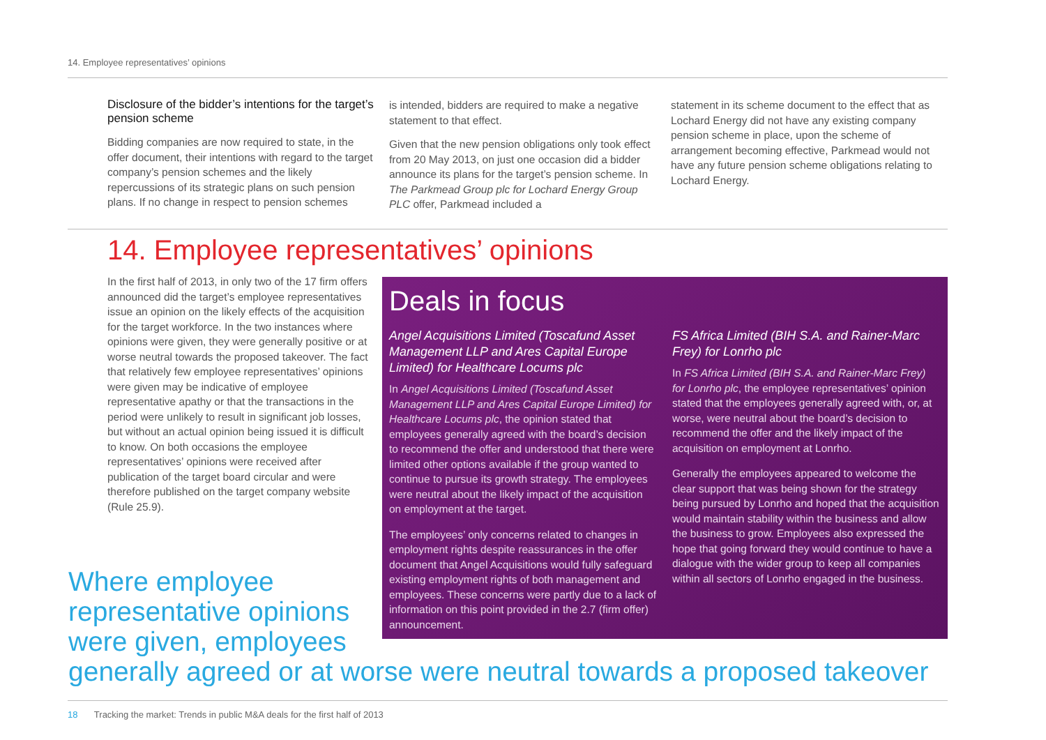14. Employee representatives’ opinions
Disclosure of the bidder’s intentions for the target’s pension scheme
Bidding companies are now required to state, in the offer document, their intentions with regard to the target company’s pension schemes and the likely repercussions of its strategic plans on such pension plans. If no change in respect to pension schemes
is intended, bidders are required to make a negative statement to that effect.
Given that the new pension obligations only took effect from 20 May 2013, on just one occasion did a bidder announce its plans for the target’s pension scheme. In The Parkmead Group plc for Lochard Energy Group PLC offer, Parkmead included a
statement in its scheme document to the effect that as Lochard Energy did not have any existing company pension scheme in place, upon the scheme of arrangement becoming effective, Parkmead would not have any future pension scheme obligations relating to Lochard Energy.
14. Employee representatives’ opinions
In the first half of 2013, in only two of the 17 firm offers announced did the target’s employee representatives issue an opinion on the likely effects of the acquisition for the target workforce. In the two instances where opinions were given, they were generally positive or at worse neutral towards the proposed takeover. The fact that relatively few employee representatives’ opinions were given may be indicative of employee representative apathy or that the transactions in the period were unlikely to result in significant job losses, but without an actual opinion being issued it is difficult to know. On both occasions the employee representatives’ opinions were received after publication of the target board circular and were therefore published on the target company website (Rule 25.9).
Deals in focus
Angel Acquisitions Limited (Toscafund Asset Management LLP and Ares Capital Europe Limited) for Healthcare Locums plc
In Angel Acquisitions Limited (Toscafund Asset Management LLP and Ares Capital Europe Limited) for Healthcare Locums plc, the opinion stated that employees generally agreed with the board’s decision to recommend the offer and understood that there were limited other options available if the group wanted to continue to pursue its growth strategy. The employees were neutral about the likely impact of the acquisition on employment at the target.
The employees’ only concerns related to changes in employment rights despite reassurances in the offer document that Angel Acquisitions would fully safeguard existing employment rights of both management and employees. These concerns were partly due to a lack of information on this point provided in the 2.7 (firm offer) announcement.
FS Africa Limited (BIH S.A. and Rainer-Marc Frey) for Lonrho plc
In FS Africa Limited (BIH S.A. and Rainer-Marc Frey) for Lonrho plc, the employee representatives’ opinion stated that the employees generally agreed with, or, at worse, were neutral about the board’s decision to recommend the offer and the likely impact of the acquisition on employment at Lonrho.
Generally the employees appeared to welcome the clear support that was being shown for the strategy being pursued by Lonrho and hoped that the acquisition would maintain stability within the business and allow the business to grow. Employees also expressed the hope that going forward they would continue to have a dialogue with the wider group to keep all companies within all sectors of Lonrho engaged in the business.
Where employee
representative opinions
were given, employees
generally agreed or at worse were neutral towards a proposed takeover
18 Tracking the market: Trends in public M&A deals for the first half of 2013